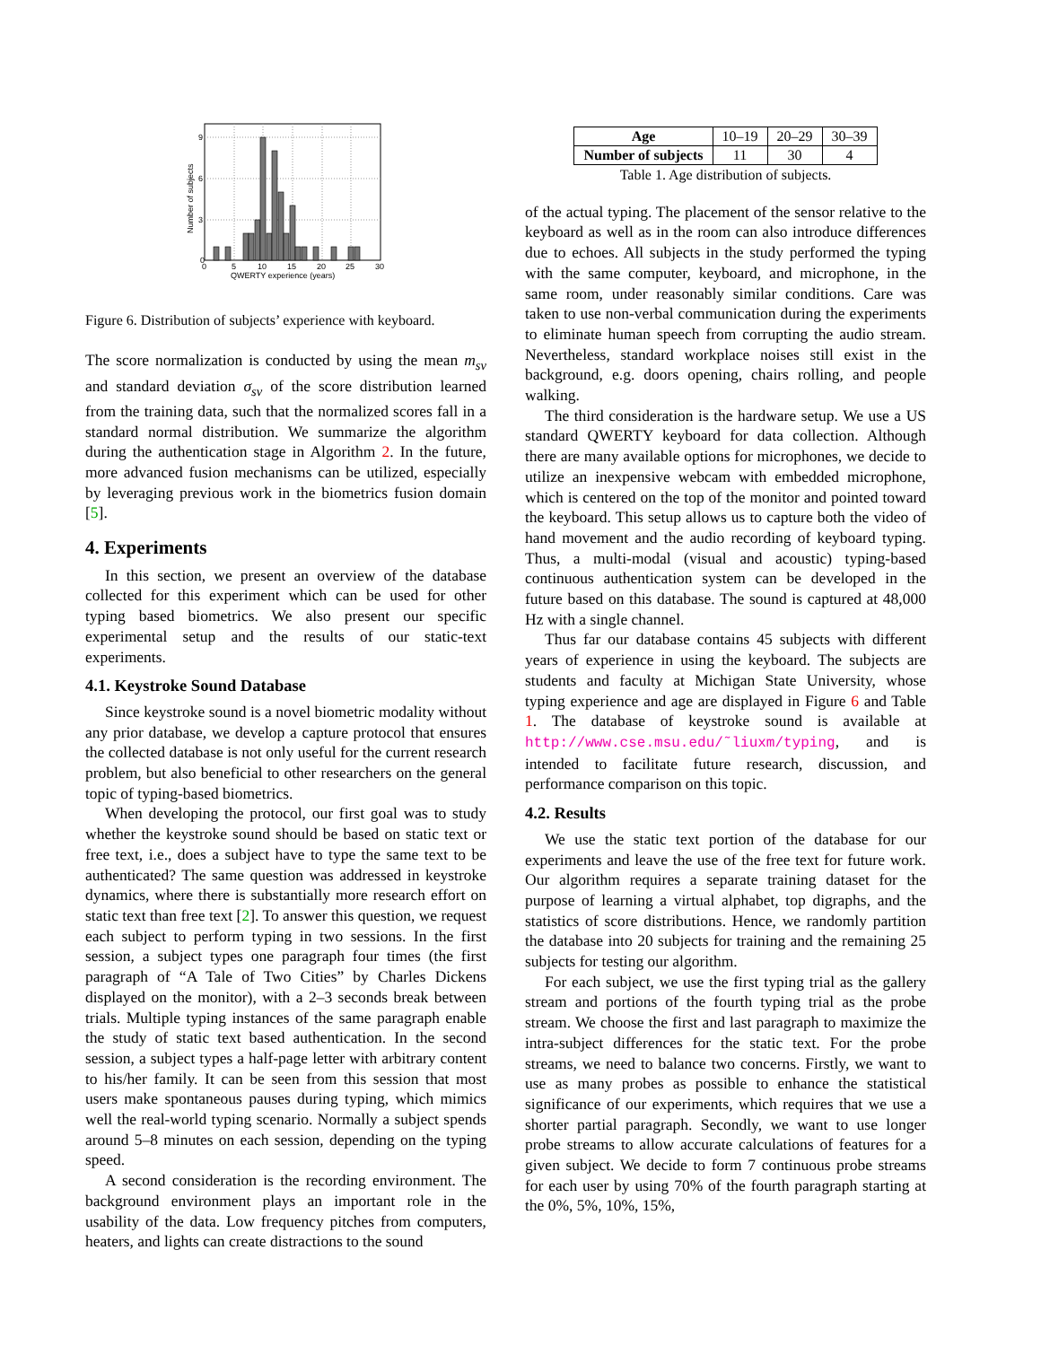0
3
6
9
0
5
10
15
20
25
30
QWERTY experience (years)
Number of subjects
Figure 6. Distribution of subjects’ experience with keyboard.
The score normalization is conducted by using the mean m<sub>sv</sub> and standard deviation σ<sub>sv</sub> of the score distribution learned from the training data, such that the normalized scores fall in a standard normal distribution. We summarize the algorithm during the authentication stage in Algorithm 2. In the future, more advanced fusion mechanisms can be utilized, especially by leveraging previous work in the biometrics fusion domain [5].
4. Experiments
In this section, we present an overview of the database collected for this experiment which can be used for other typing based biometrics. We also present our specific experimental setup and the results of our static-text experiments.
4.1. Keystroke Sound Database
Since keystroke sound is a novel biometric modality without any prior database, we develop a capture protocol that ensures the collected database is not only useful for the current research problem, but also beneficial to other researchers on the general topic of typing-based biometrics.
When developing the protocol, our first goal was to study whether the keystroke sound should be based on static text or free text, i.e., does a subject have to type the same text to be authenticated? The same question was addressed in keystroke dynamics, where there is substantially more research effort on static text than free text [2]. To answer this question, we request each subject to perform typing in two sessions. In the first session, a subject types one paragraph four times (the first paragraph of “A Tale of Two Cities” by Charles Dickens displayed on the monitor), with a 2–3 seconds break between trials. Multiple typing instances of the same paragraph enable the study of static text based authentication. In the second session, a subject types a half-page letter with arbitrary content to his/her family. It can be seen from this session that most users make spontaneous pauses during typing, which mimics well the real-world typing scenario. Normally a subject spends around 5–8 minutes on each session, depending on the typing speed.
A second consideration is the recording environment. The background environment plays an important role in the usability of the data. Low frequency pitches from computers, heaters, and lights can create distractions to the sound
| Age | 10–19 | 20–29 | 30–39 |
| Number of subjects | 11 | 30 | 4 |
Table 1. Age distribution of subjects.
of the actual typing. The placement of the sensor relative to the keyboard as well as in the room can also introduce differences due to echoes. All subjects in the study performed the typing with the same computer, keyboard, and microphone, in the same room, under reasonably similar conditions. Care was taken to use non-verbal communication during the experiments to eliminate human speech from corrupting the audio stream. Nevertheless, standard workplace noises still exist in the background, e.g. doors opening, chairs rolling, and people walking.
The third consideration is the hardware setup. We use a US standard QWERTY keyboard for data collection. Although there are many available options for microphones, we decide to utilize an inexpensive webcam with embedded microphone, which is centered on the top of the monitor and pointed toward the keyboard. This setup allows us to capture both the video of hand movement and the audio recording of keyboard typing. Thus, a multi-modal (visual and acoustic) typing-based continuous authentication system can be developed in the future based on this database. The sound is captured at 48,000 Hz with a single channel.
Thus far our database contains 45 subjects with different years of experience in using the keyboard. The subjects are students and faculty at Michigan State University, whose typing experience and age are displayed in Figure 6 and Table 1. The database of keystroke sound is available at http://www.cse.msu.edu/˜liuxm/typing, and is intended to facilitate future research, discussion, and performance comparison on this topic.
4.2. Results
We use the static text portion of the database for our experiments and leave the use of the free text for future work. Our algorithm requires a separate training dataset for the purpose of learning a virtual alphabet, top digraphs, and the statistics of score distributions. Hence, we randomly partition the database into 20 subjects for training and the remaining 25 subjects for testing our algorithm.
For each subject, we use the first typing trial as the gallery stream and portions of the fourth typing trial as the probe stream. We choose the first and last paragraph to maximize the intra-subject differences for the static text. For the probe streams, we need to balance two concerns. Firstly, we want to use as many probes as possible to enhance the statistical significance of our experiments, which requires that we use a shorter partial paragraph. Secondly, we want to use longer probe streams to allow accurate calculations of features for a given subject. We decide to form 7 continuous probe streams for each user by using 70% of the fourth paragraph starting at the 0%, 5%, 10%, 15%,